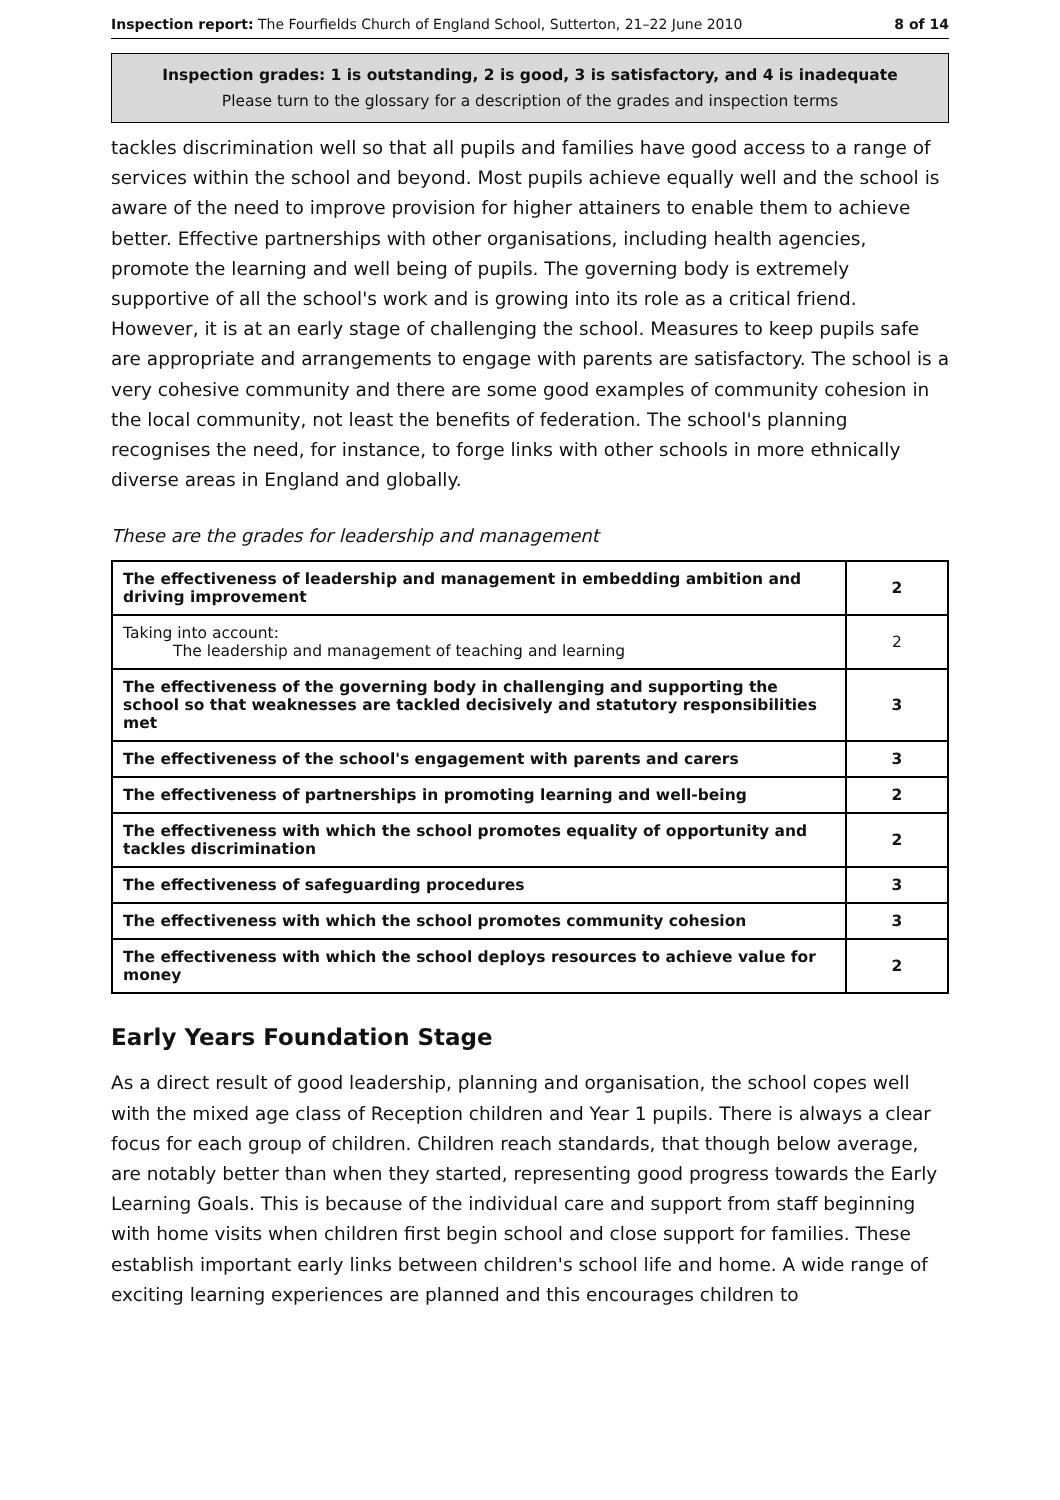Inspection report: The Fourfields Church of England School, Sutterton, 21–22 June 2010 8 of 14
Inspection grades: 1 is outstanding, 2 is good, 3 is satisfactory, and 4 is inadequate
Please turn to the glossary for a description of the grades and inspection terms
tackles discrimination well so that all pupils and families have good access to a range of services within the school and beyond. Most pupils achieve equally well and the school is aware of the need to improve provision for higher attainers to enable them to achieve better. Effective partnerships with other organisations, including health agencies, promote the learning and well being of pupils. The governing body is extremely supportive of all the school's work and is growing into its role as a critical friend. However, it is at an early stage of challenging the school. Measures to keep pupils safe are appropriate and arrangements to engage with parents are satisfactory. The school is a very cohesive community and there are some good examples of community cohesion in the local community, not least the benefits of federation. The school's planning recognises the need, for instance, to forge links with other schools in more ethnically diverse areas in England and globally.
These are the grades for leadership and management
| The effectiveness of leadership and management in embedding ambition and driving improvement | 2 |
| Taking into account: The leadership and management of teaching and learning | 2 |
| The effectiveness of the governing body in challenging and supporting the school so that weaknesses are tackled decisively and statutory responsibilities met | 3 |
| The effectiveness of the school's engagement with parents and carers | 3 |
| The effectiveness of partnerships in promoting learning and well-being | 2 |
| The effectiveness with which the school promotes equality of opportunity and tackles discrimination | 2 |
| The effectiveness of safeguarding procedures | 3 |
| The effectiveness with which the school promotes community cohesion | 3 |
| The effectiveness with which the school deploys resources to achieve value for money | 2 |
Early Years Foundation Stage
As a direct result of good leadership, planning and organisation, the school copes well with the mixed age class of Reception children and Year 1 pupils. There is always a clear focus for each group of children. Children reach standards, that though below average, are notably better than when they started, representing good progress towards the Early Learning Goals. This is because of the individual care and support from staff beginning with home visits when children first begin school and close support for families. These establish important early links between children's school life and home. A wide range of exciting learning experiences are planned and this encourages children to